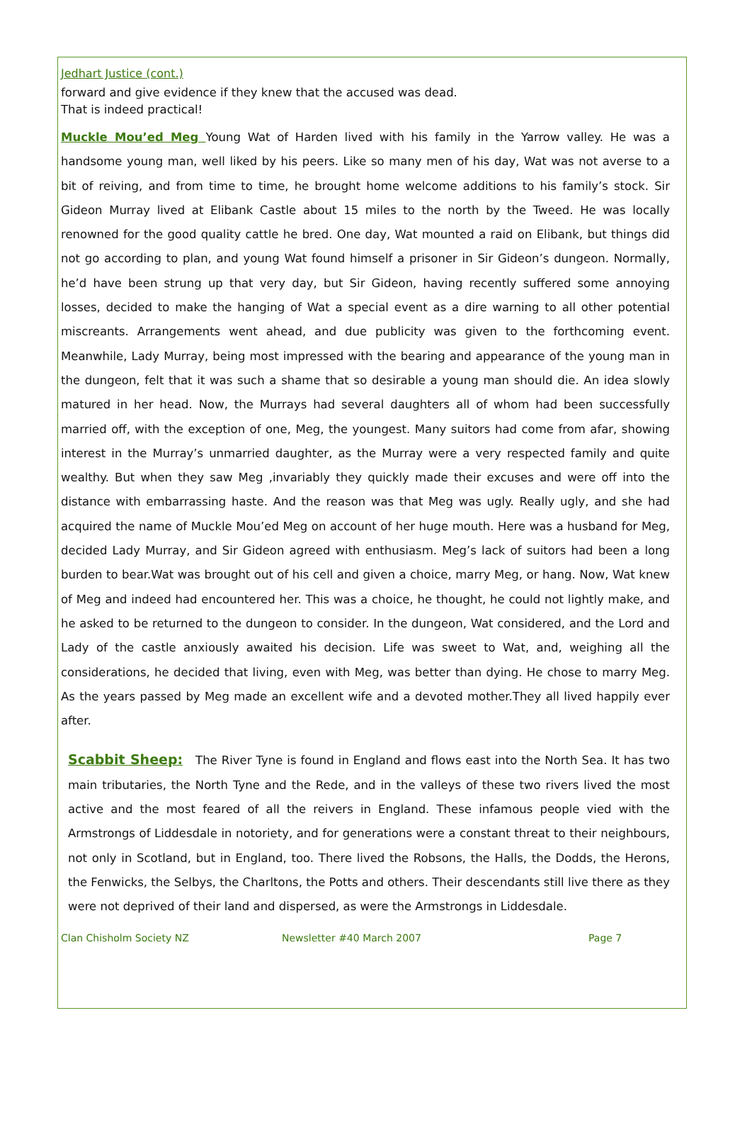Jedhart Justice (cont.)
forward and give evidence if they knew that the accused was dead.
That is indeed practical!
Muckle Mou’ed Meg Young Wat of Harden lived with his family in the Yarrow valley. He was a handsome young man, well liked by his peers. Like so many men of his day, Wat was not averse to a bit of reiving, and from time to time, he brought home welcome additions to his family’s stock. Sir Gideon Murray lived at Elibank Castle about 15 miles to the north by the Tweed. He was locally renowned for the good quality cattle he bred. One day, Wat mounted a raid on Elibank, but things did not go according to plan, and young Wat found himself a prisoner in Sir Gideon’s dungeon. Normally, he’d have been strung up that very day, but Sir Gideon, having recently suffered some annoying losses, decided to make the hanging of Wat a special event as a dire warning to all other potential miscreants. Arrangements went ahead, and due publicity was given to the forthcoming event. Meanwhile, Lady Murray, being most impressed with the bearing and appearance of the young man in the dungeon, felt that it was such a shame that so desirable a young man should die. An idea slowly matured in her head. Now, the Murrays had several daughters all of whom had been successfully married off, with the exception of one, Meg, the youngest. Many suitors had come from afar, showing interest in the Murray’s unmarried daughter, as the Murray were a very respected family and quite wealthy. But when they saw Meg ,invariably they quickly made their excuses and were off into the distance with embarrassing haste. And the reason was that Meg was ugly. Really ugly, and she had acquired the name of Muckle Mou’ed Meg on account of her huge mouth. Here was a husband for Meg, decided Lady Murray, and Sir Gideon agreed with enthusiasm. Meg’s lack of suitors had been a long burden to bear.Wat was brought out of his cell and given a choice, marry Meg, or hang. Now, Wat knew of Meg and indeed had encountered her. This was a choice, he thought, he could not lightly make, and he asked to be returned to the dungeon to consider. In the dungeon, Wat considered, and the Lord and Lady of the castle anxiously awaited his decision. Life was sweet to Wat, and, weighing all the considerations, he decided that living, even with Meg, was better than dying. He chose to marry Meg. As the years passed by Meg made an excellent wife and a devoted mother.They all lived happily ever after.
Scabbit Sheep: The River Tyne is found in England and flows east into the North Sea. It has two main tributaries, the North Tyne and the Rede, and in the valleys of these two rivers lived the most active and the most feared of all the reivers in England. These infamous people vied with the Armstrongs of Liddesdale in notoriety, and for generations were a constant threat to their neighbours, not only in Scotland, but in England, too. There lived the Robsons, the Halls, the Dodds, the Herons, the Fenwicks, the Selbys, the Charltons, the Potts and others. Their descendants still live there as they were not deprived of their land and dispersed, as were the Armstrongs in Liddesdale.
Clan Chisholm Society NZ Newsletter #40 March 2007 Page 7